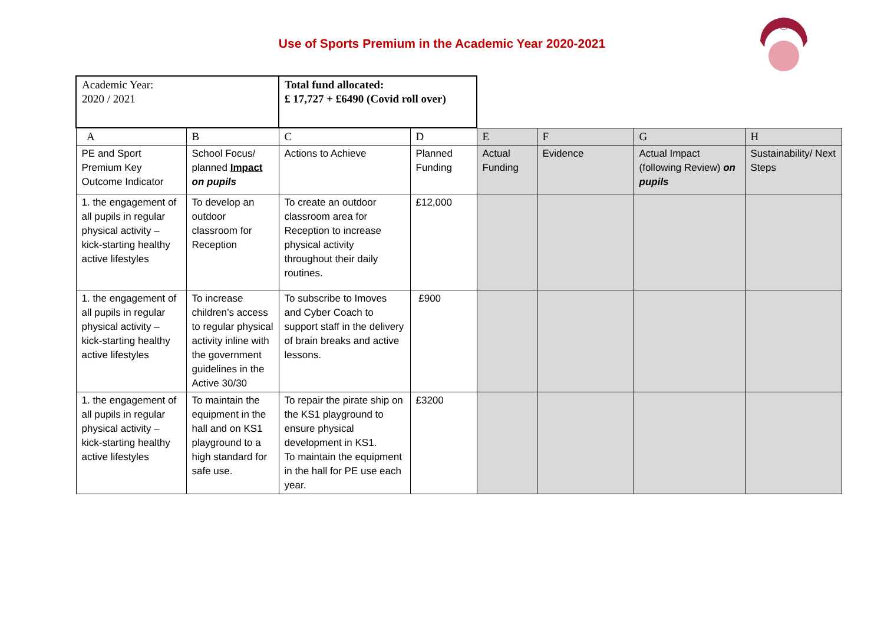Use of Sports Premium in the Academic Year 2020-2021
| Academic Year: 2020 / 2021 | | Total fund allocated: £ 17,727 + £6490 (Covid roll over) | | | | | |
| A | B | C | D | E | F | G | H |
| PE and Sport Premium Key Outcome Indicator | School Focus/ planned Impact on pupils | Actions to Achieve | Planned Funding | Actual Funding | Evidence | Actual Impact (following Review) on pupils | Sustainability/ Next Steps |
| 1. the engagement of all pupils in regular physical activity – kick-starting healthy active lifestyles | To develop an outdoor classroom for Reception | To create an outdoor classroom area for Reception to increase physical activity throughout their daily routines. | £12,000 | | | | |
| 1. the engagement of all pupils in regular physical activity – kick-starting healthy active lifestyles | To increase children’s access to regular physical activity inline with the government guidelines in the Active 30/30 | To subscribe to Imoves and Cyber Coach to support staff in the delivery of brain breaks and active lessons. | £900 | | | | |
| 1. the engagement of all pupils in regular physical activity – kick-starting healthy active lifestyles | To maintain the equipment in the hall and on KS1 playground to a high standard for safe use. | To repair the pirate ship on the KS1 playground to ensure physical development in KS1. To maintain the equipment in the hall for PE use each year. | £3200 | | | | |